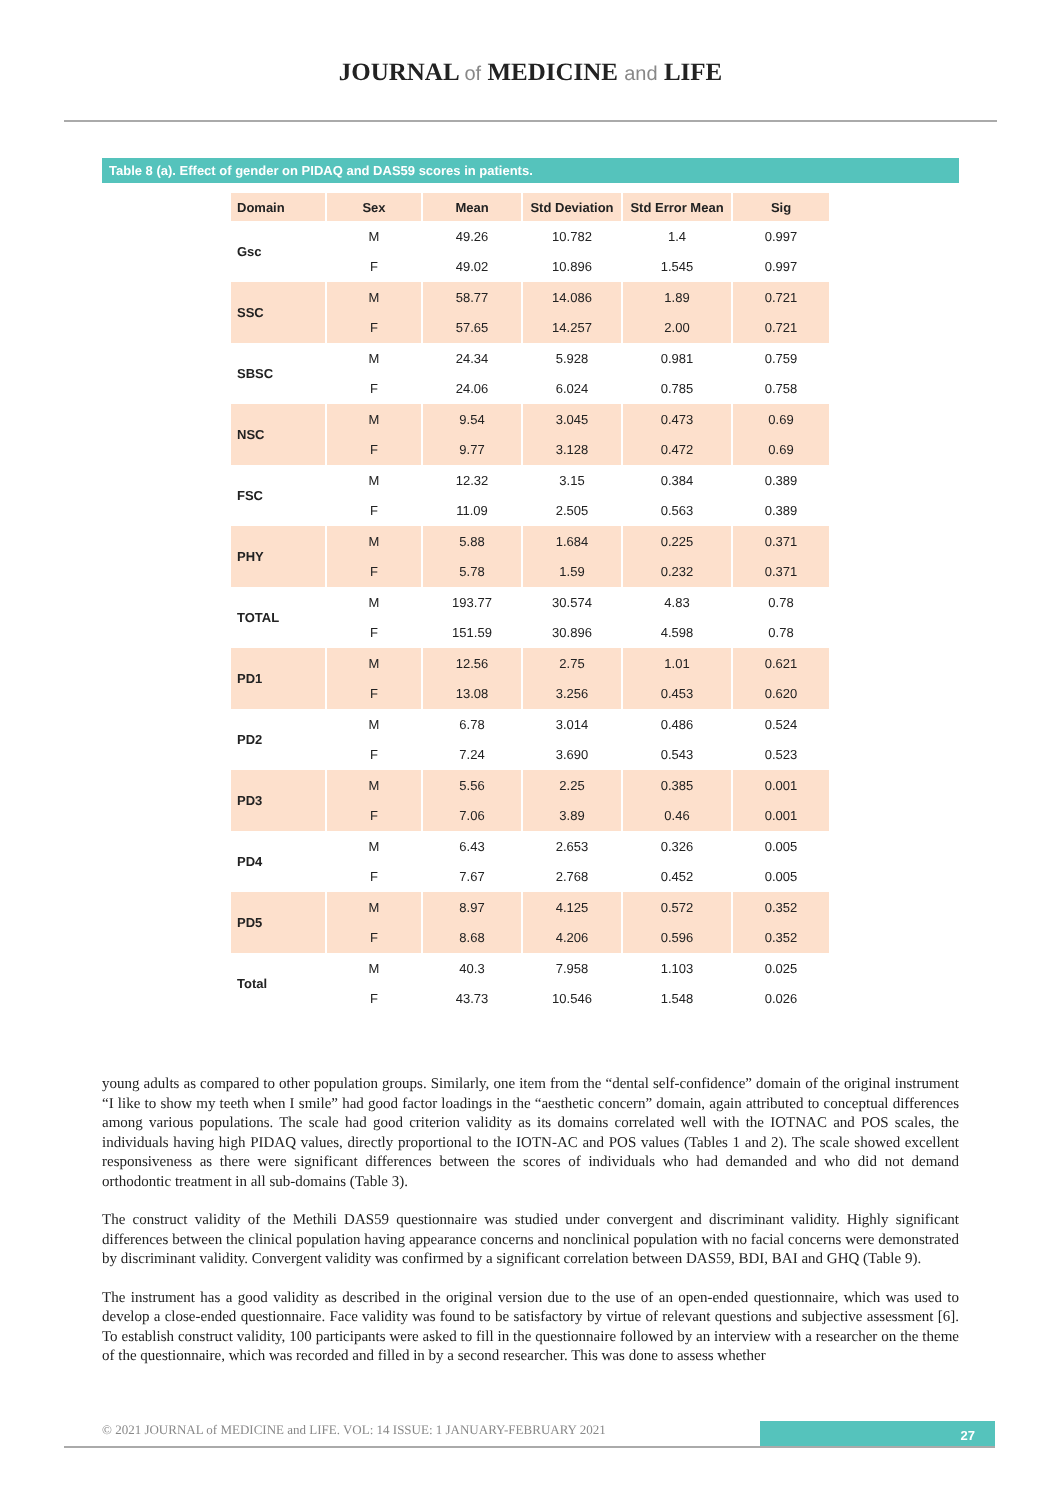JOURNAL of MEDICINE and LIFE
Table 8 (a). Effect of gender on PIDAQ and DAS59 scores in patients.
| Domain | Sex | Mean | Std Deviation | Std Error Mean | Sig |
| --- | --- | --- | --- | --- | --- |
| Gsc | M | 49.26 | 10.782 | 1.4 | 0.997 |
| | F | 49.02 | 10.896 | 1.545 | 0.997 |
| SSC | M | 58.77 | 14.086 | 1.89 | 0.721 |
| | F | 57.65 | 14.257 | 2.00 | 0.721 |
| SBSC | M | 24.34 | 5.928 | 0.981 | 0.759 |
| | F | 24.06 | 6.024 | 0.785 | 0.758 |
| NSC | M | 9.54 | 3.045 | 0.473 | 0.69 |
| | F | 9.77 | 3.128 | 0.472 | 0.69 |
| FSC | M | 12.32 | 3.15 | 0.384 | 0.389 |
| | F | 11.09 | 2.505 | 0.563 | 0.389 |
| PHY | M | 5.88 | 1.684 | 0.225 | 0.371 |
| | F | 5.78 | 1.59 | 0.232 | 0.371 |
| TOTAL | M | 193.77 | 30.574 | 4.83 | 0.78 |
| | F | 151.59 | 30.896 | 4.598 | 0.78 |
| PD1 | M | 12.56 | 2.75 | 1.01 | 0.621 |
| | F | 13.08 | 3.256 | 0.453 | 0.620 |
| PD2 | M | 6.78 | 3.014 | 0.486 | 0.524 |
| | F | 7.24 | 3.690 | 0.543 | 0.523 |
| PD3 | M | 5.56 | 2.25 | 0.385 | 0.001 |
| | F | 7.06 | 3.89 | 0.46 | 0.001 |
| PD4 | M | 6.43 | 2.653 | 0.326 | 0.005 |
| | F | 7.67 | 2.768 | 0.452 | 0.005 |
| PD5 | M | 8.97 | 4.125 | 0.572 | 0.352 |
| | F | 8.68 | 4.206 | 0.596 | 0.352 |
| Total | M | 40.3 | 7.958 | 1.103 | 0.025 |
| | F | 43.73 | 10.546 | 1.548 | 0.026 |
young adults as compared to other population groups. Similarly, one item from the “dental self-confidence” domain of the original instrument “I like to show my teeth when I smile” had good factor loadings in the “aesthetic concern” domain, again attributed to conceptual differences among various populations. The scale had good criterion validity as its domains correlated well with the IOTNAC and POS scales, the individuals having high PIDAQ values, directly proportional to the IOTN-AC and POS values (Tables 1 and 2). The scale showed excellent responsiveness as there were significant differences between the scores of individuals who had demanded and who did not demand orthodontic treatment in all sub-domains (Table 3).
The construct validity of the Methili DAS59 questionnaire was studied under convergent and discriminant validity. Highly significant differences between the clinical population having appearance concerns and nonclinical population with no facial concerns were demonstrated by discriminant validity. Convergent validity was confirmed by a significant correlation between DAS59, BDI, BAI and GHQ (Table 9).
The instrument has a good validity as described in the original version due to the use of an open-ended questionnaire, which was used to develop a close-ended questionnaire. Face validity was found to be satisfactory by virtue of relevant questions and subjective assessment [6]. To establish construct validity, 100 participants were asked to fill in the questionnaire followed by an interview with a researcher on the theme of the questionnaire, which was recorded and filled in by a second researcher. This was done to assess whether
© 2021 JOURNAL of MEDICINE and LIFE. VOL: 14 ISSUE: 1 JANUARY-FEBRUARY 2021
27